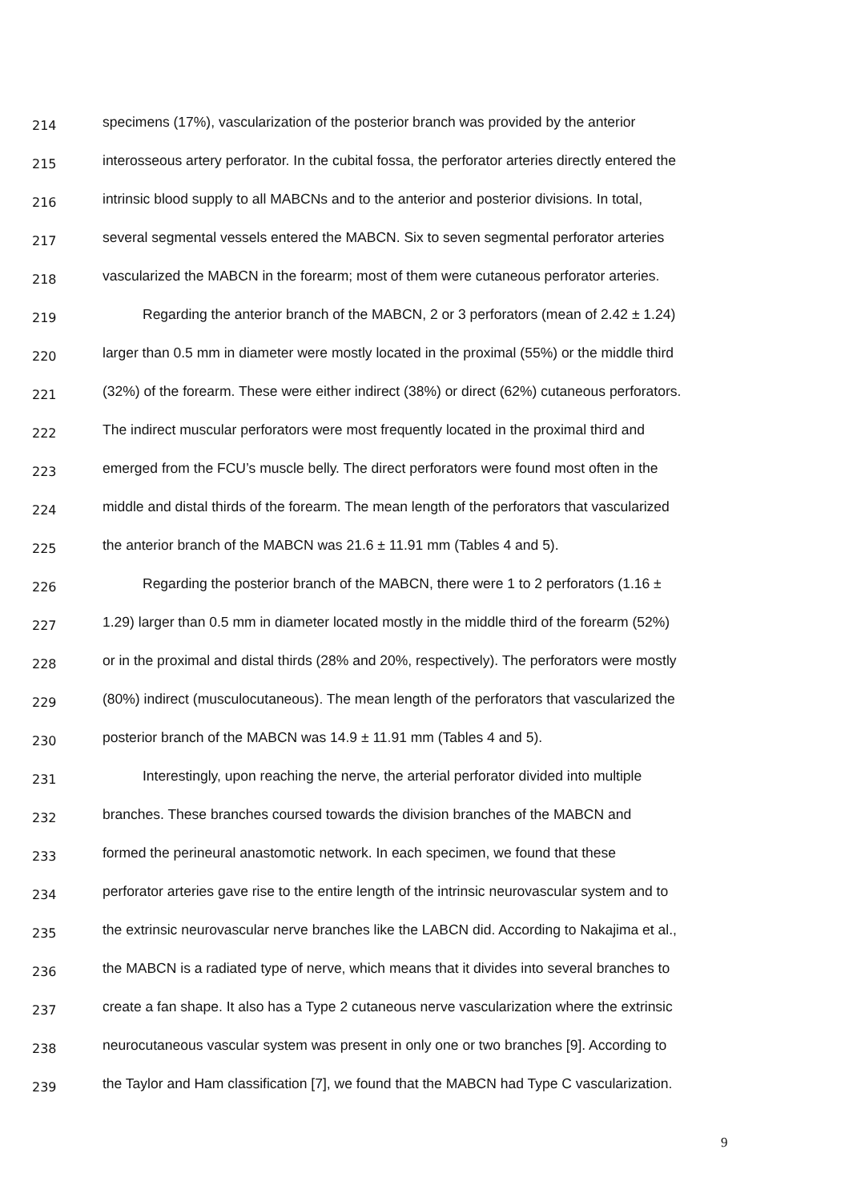214 specimens (17%), vascularization of the posterior branch was provided by the anterior
215 interosseous artery perforator. In the cubital fossa, the perforator arteries directly entered the
216 intrinsic blood supply to all MABCNs and to the anterior and posterior divisions. In total,
217 several segmental vessels entered the MABCN. Six to seven segmental perforator arteries
218 vascularized the MABCN in the forearm; most of them were cutaneous perforator arteries.
219 Regarding the anterior branch of the MABCN, 2 or 3 perforators (mean of 2.42 ± 1.24)
220 larger than 0.5 mm in diameter were mostly located in the proximal (55%) or the middle third
221 (32%) of the forearm. These were either indirect (38%) or direct (62%) cutaneous perforators.
222 The indirect muscular perforators were most frequently located in the proximal third and
223 emerged from the FCU’s muscle belly. The direct perforators were found most often in the
224 middle and distal thirds of the forearm. The mean length of the perforators that vascularized
225 the anterior branch of the MABCN was 21.6 ± 11.91 mm (Tables 4 and 5).
226 Regarding the posterior branch of the MABCN, there were 1 to 2 perforators (1.16 ±
227 1.29) larger than 0.5 mm in diameter located mostly in the middle third of the forearm (52%)
228 or in the proximal and distal thirds (28% and 20%, respectively). The perforators were mostly
229 (80%) indirect (musculocutaneous). The mean length of the perforators that vascularized the
230 posterior branch of the MABCN was 14.9 ± 11.91 mm (Tables 4 and 5).
231 Interestingly, upon reaching the nerve, the arterial perforator divided into multiple
232 branches. These branches coursed towards the division branches of the MABCN and
233 formed the perineural anastomotic network. In each specimen, we found that these
234 perforator arteries gave rise to the entire length of the intrinsic neurovascular system and to
235 the extrinsic neurovascular nerve branches like the LABCN did. According to Nakajima et al.,
236 the MABCN is a radiated type of nerve, which means that it divides into several branches to
237 create a fan shape. It also has a Type 2 cutaneous nerve vascularization where the extrinsic
238 neurocutaneous vascular system was present in only one or two branches [9]. According to
239 the Taylor and Ham classification [7], we found that the MABCN had Type C vascularization.
9